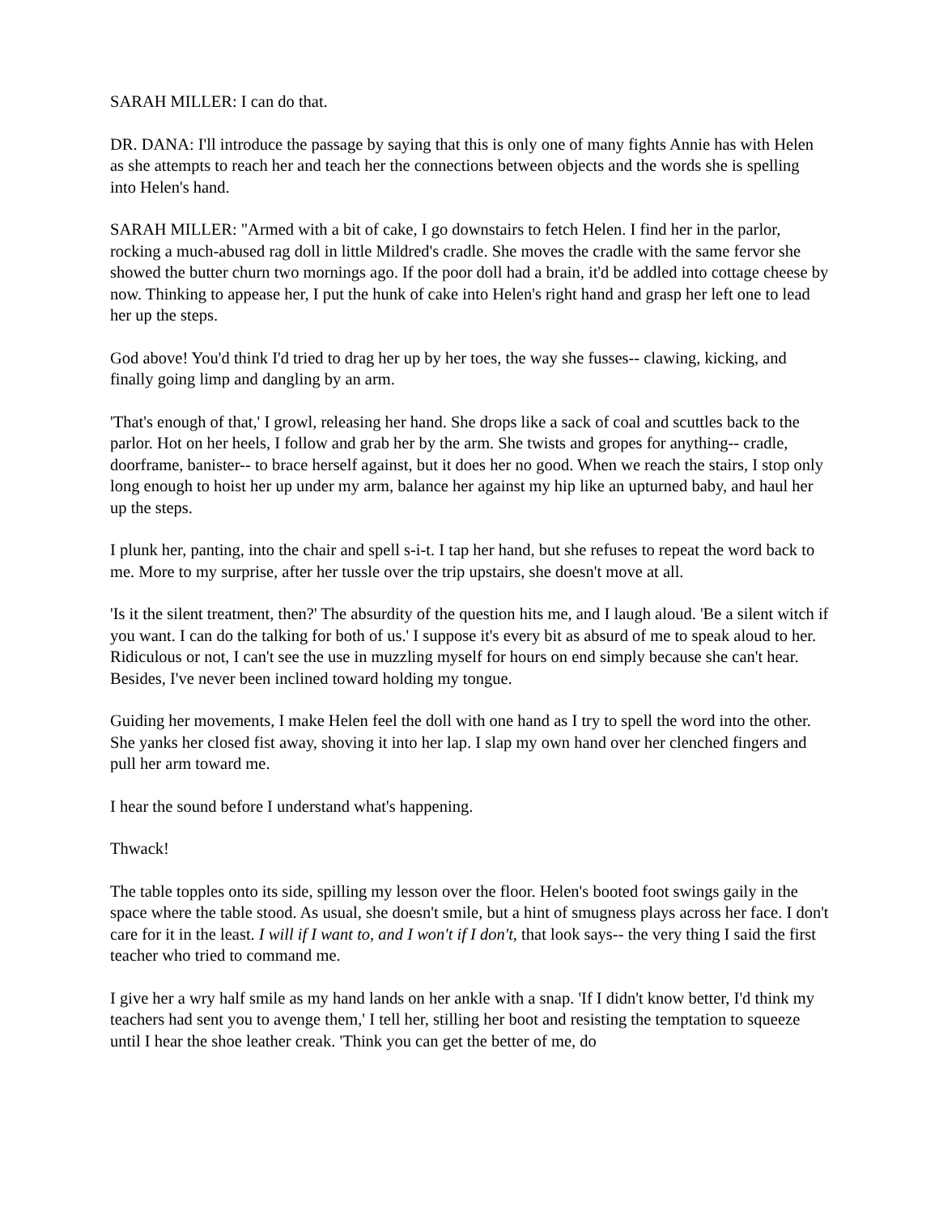SARAH MILLER: I can do that.
DR. DANA: I'll introduce the passage by saying that this is only one of many fights Annie has with Helen as she attempts to reach her and teach her the connections between objects and the words she is spelling into Helen's hand.
SARAH MILLER: "Armed with a bit of cake, I go downstairs to fetch Helen. I find her in the parlor, rocking a much-abused rag doll in little Mildred's cradle. She moves the cradle with the same fervor she showed the butter churn two mornings ago. If the poor doll had a brain, it'd be addled into cottage cheese by now. Thinking to appease her, I put the hunk of cake into Helen's right hand and grasp her left one to lead her up the steps.
God above! You'd think I'd tried to drag her up by her toes, the way she fusses-- clawing, kicking, and finally going limp and dangling by an arm.
'That's enough of that,' I growl, releasing her hand. She drops like a sack of coal and scuttles back to the parlor. Hot on her heels, I follow and grab her by the arm. She twists and gropes for anything-- cradle, doorframe, banister-- to brace herself against, but it does her no good. When we reach the stairs, I stop only long enough to hoist her up under my arm, balance her against my hip like an upturned baby, and haul her up the steps.
I plunk her, panting, into the chair and spell s-i-t. I tap her hand, but she refuses to repeat the word back to me. More to my surprise, after her tussle over the trip upstairs, she doesn't move at all.
'Is it the silent treatment, then?' The absurdity of the question hits me, and I laugh aloud. 'Be a silent witch if you want. I can do the talking for both of us.' I suppose it's every bit as absurd of me to speak aloud to her. Ridiculous or not, I can't see the use in muzzling myself for hours on end simply because she can't hear. Besides, I've never been inclined toward holding my tongue.
Guiding her movements, I make Helen feel the doll with one hand as I try to spell the word into the other. She yanks her closed fist away, shoving it into her lap. I slap my own hand over her clenched fingers and pull her arm toward me.
I hear the sound before I understand what's happening.
Thwack!
The table topples onto its side, spilling my lesson over the floor. Helen's booted foot swings gaily in the space where the table stood. As usual, she doesn't smile, but a hint of smugness plays across her face. I don't care for it in the least. I will if I want to, and I won't if I don't, that look says-- the very thing I said the first teacher who tried to command me.
I give her a wry half smile as my hand lands on her ankle with a snap. 'If I didn't know better, I'd think my teachers had sent you to avenge them,' I tell her, stilling her boot and resisting the temptation to squeeze until I hear the shoe leather creak. 'Think you can get the better of me, do